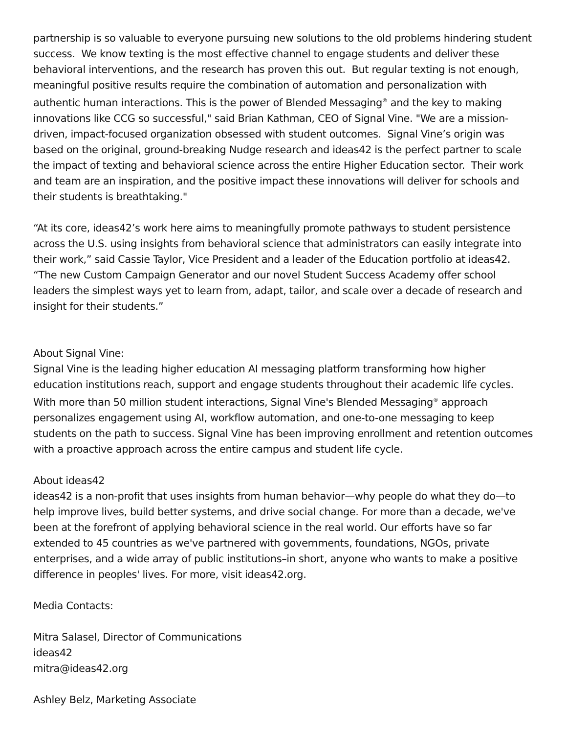partnership is so valuable to everyone pursuing new solutions to the old problems hindering student success. We know texting is the most effective channel to engage students and deliver these behavioral interventions, and the research has proven this out. But regular texting is not enough, meaningful positive results require the combination of automation and personalization with authentic human interactions. This is the power of Blended Messaging<sup>®</sup> and the key to making innovations like CCG so successful," said Brian Kathman, CEO of Signal Vine. "We are a mission-driven, impact-focused organization obsessed with student outcomes. Signal Vine’s origin was based on the original, ground-breaking Nudge research and ideas42 is the perfect partner to scale the impact of texting and behavioral science across the entire Higher Education sector. Their work and team are an inspiration, and the positive impact these innovations will deliver for schools and their students is breathtaking."
“At its core, ideas42’s work here aims to meaningfully promote pathways to student persistence across the U.S. using insights from behavioral science that administrators can easily integrate into their work,” said Cassie Taylor, Vice President and a leader of the Education portfolio at ideas42. “The new Custom Campaign Generator and our novel Student Success Academy offer school leaders the simplest ways yet to learn from, adapt, tailor, and scale over a decade of research and insight for their students.”
About Signal Vine:
Signal Vine is the leading higher education AI messaging platform transforming how higher education institutions reach, support and engage students throughout their academic life cycles. With more than 50 million student interactions, Signal Vine's Blended Messaging<sup>®</sup> approach personalizes engagement using AI, workflow automation, and one-to-one messaging to keep students on the path to success. Signal Vine has been improving enrollment and retention outcomes with a proactive approach across the entire campus and student life cycle.
About ideas42
ideas42 is a non-profit that uses insights from human behavior—why people do what they do—to help improve lives, build better systems, and drive social change. For more than a decade, we've been at the forefront of applying behavioral science in the real world. Our efforts have so far extended to 45 countries as we've partnered with governments, foundations, NGOs, private enterprises, and a wide array of public institutions–in short, anyone who wants to make a positive difference in peoples' lives. For more, visit ideas42.org.
Media Contacts:
Mitra Salasel, Director of Communications
ideas42
mitra@ideas42.org
Ashley Belz, Marketing Associate